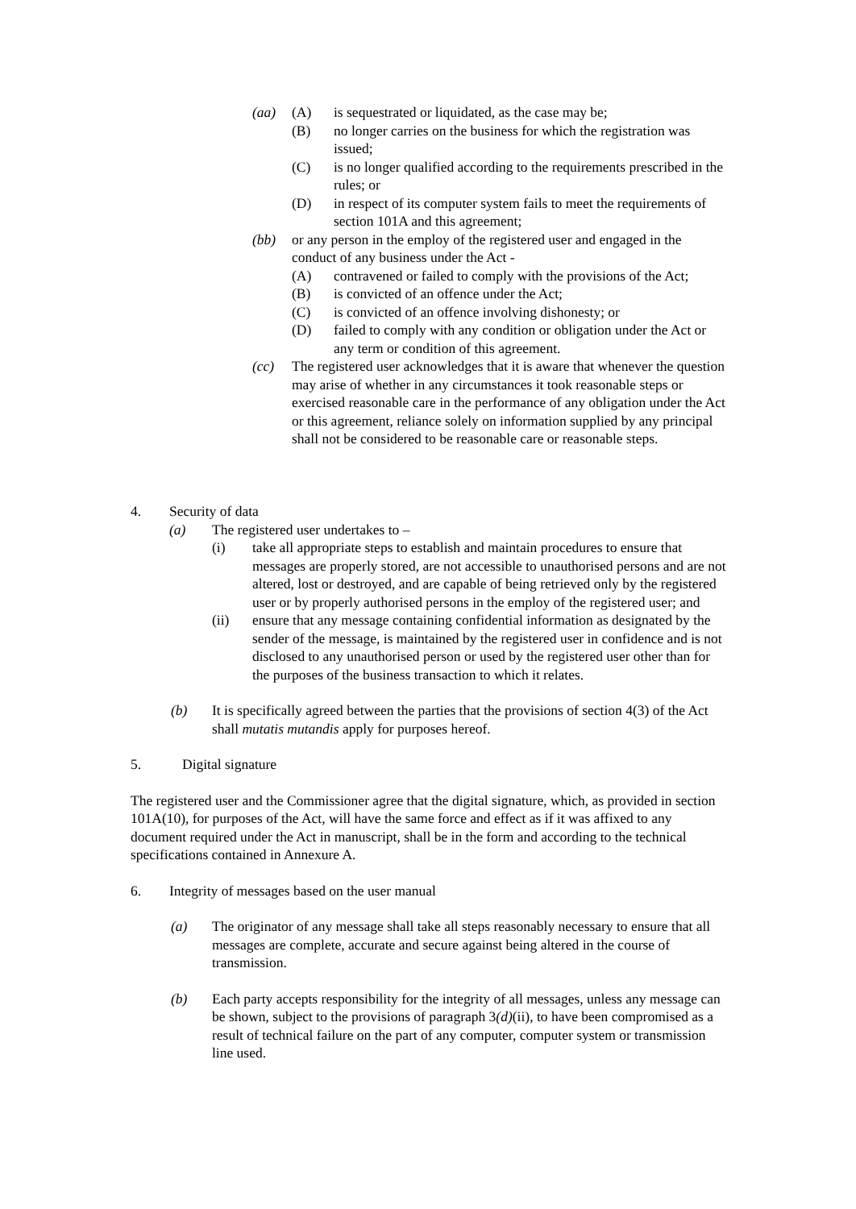(aa) (A) is sequestrated or liquidated, as the case may be;
(B) no longer carries on the business for which the registration was issued;
(C) is no longer qualified according to the requirements prescribed in the rules; or
(D) in respect of its computer system fails to meet the requirements of section 101A and this agreement;
(bb) or any person in the employ of the registered user and engaged in the conduct of any business under the Act -
(A) contravened or failed to comply with the provisions of the Act;
(B) is convicted of an offence under the Act;
(C) is convicted of an offence involving dishonesty; or
(D) failed to comply with any condition or obligation under the Act or any term or condition of this agreement.
(cc) The registered user acknowledges that it is aware that whenever the question may arise of whether in any circumstances it took reasonable steps or exercised reasonable care in the performance of any obligation under the Act or this agreement, reliance solely on information supplied by any principal shall not be considered to be reasonable care or reasonable steps.
4. Security of data
(a) The registered user undertakes to –
(i) take all appropriate steps to establish and maintain procedures to ensure that messages are properly stored, are not accessible to unauthorised persons and are not altered, lost or destroyed, and are capable of being retrieved only by the registered user or by properly authorised persons in the employ of the registered user; and
(ii) ensure that any message containing confidential information as designated by the sender of the message, is maintained by the registered user in confidence and is not disclosed to any unauthorised person or used by the registered user other than for the purposes of the business transaction to which it relates.
(b) It is specifically agreed between the parties that the provisions of section 4(3) of the Act shall mutatis mutandis apply for purposes hereof.
5. Digital signature
The registered user and the Commissioner agree that the digital signature, which, as provided in section 101A(10), for purposes of the Act, will have the same force and effect as if it was affixed to any document required under the Act in manuscript, shall be in the form and according to the technical specifications contained in Annexure A.
6. Integrity of messages based on the user manual
(a) The originator of any message shall take all steps reasonably necessary to ensure that all messages are complete, accurate and secure against being altered in the course of transmission.
(b) Each party accepts responsibility for the integrity of all messages, unless any message can be shown, subject to the provisions of paragraph 3(d)(ii), to have been compromised as a result of technical failure on the part of any computer, computer system or transmission line used.